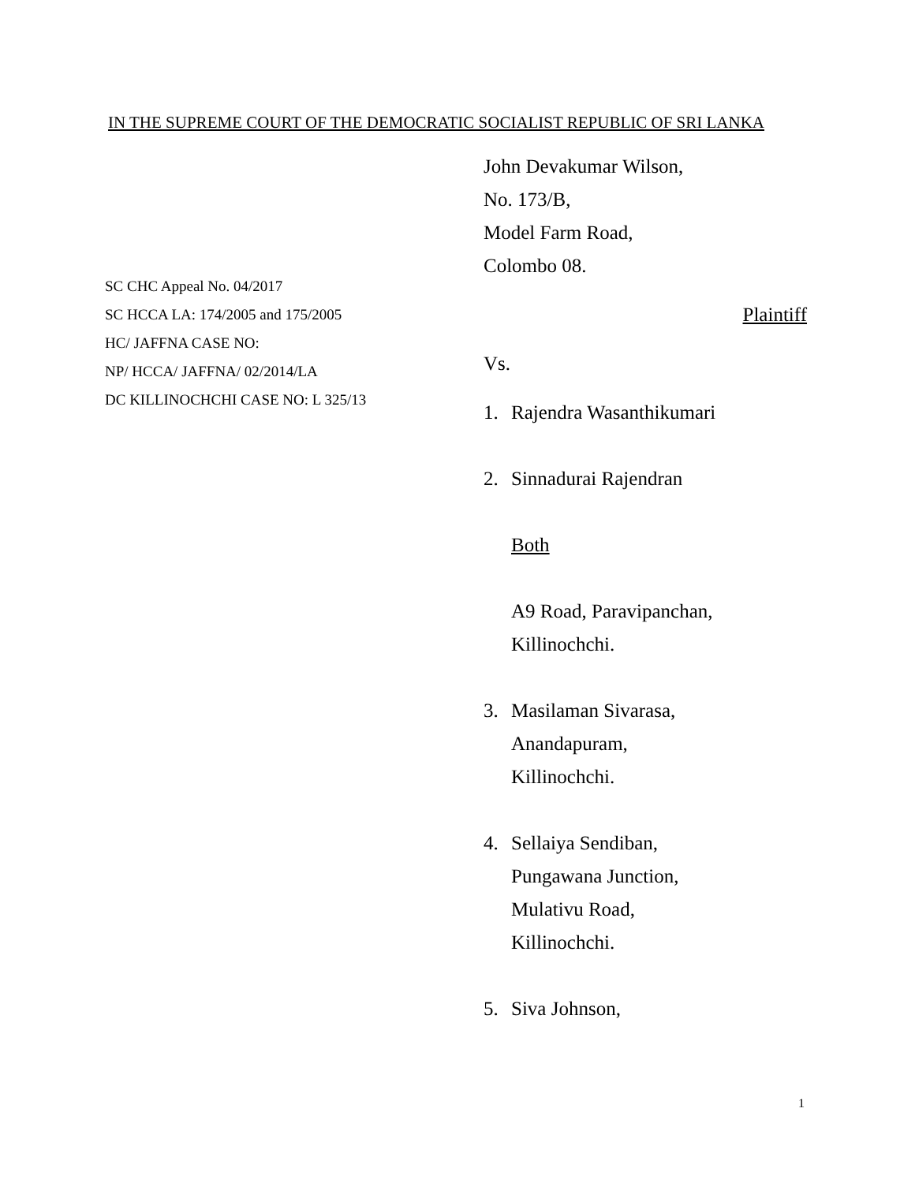IN THE SUPREME COURT OF THE DEMOCRATIC SOCIALIST REPUBLIC OF SRI LANKA
SC CHC Appeal No. 04/2017
SC HCCA LA: 174/2005 and 175/2005
HC/ JAFFNA CASE NO:
NP/ HCCA/ JAFFNA/ 02/2014/LA
DC KILLINOCHCHI CASE NO: L 325/13
John Devakumar Wilson,
No. 173/B,
Model Farm Road,
Colombo 08.
Plaintiff
Vs.
1. Rajendra Wasanthikumari
2. Sinnadurai Rajendran
Both
A9 Road, Paravipanchan,
Killinochchi.
3. Masilaman Sivarasa,
Anandapuram,
Killinochchi.
4. Sellaiya Sendiban,
Pungawana Junction,
Mulativu Road,
Killinochchi.
5. Siva Johnson,
1